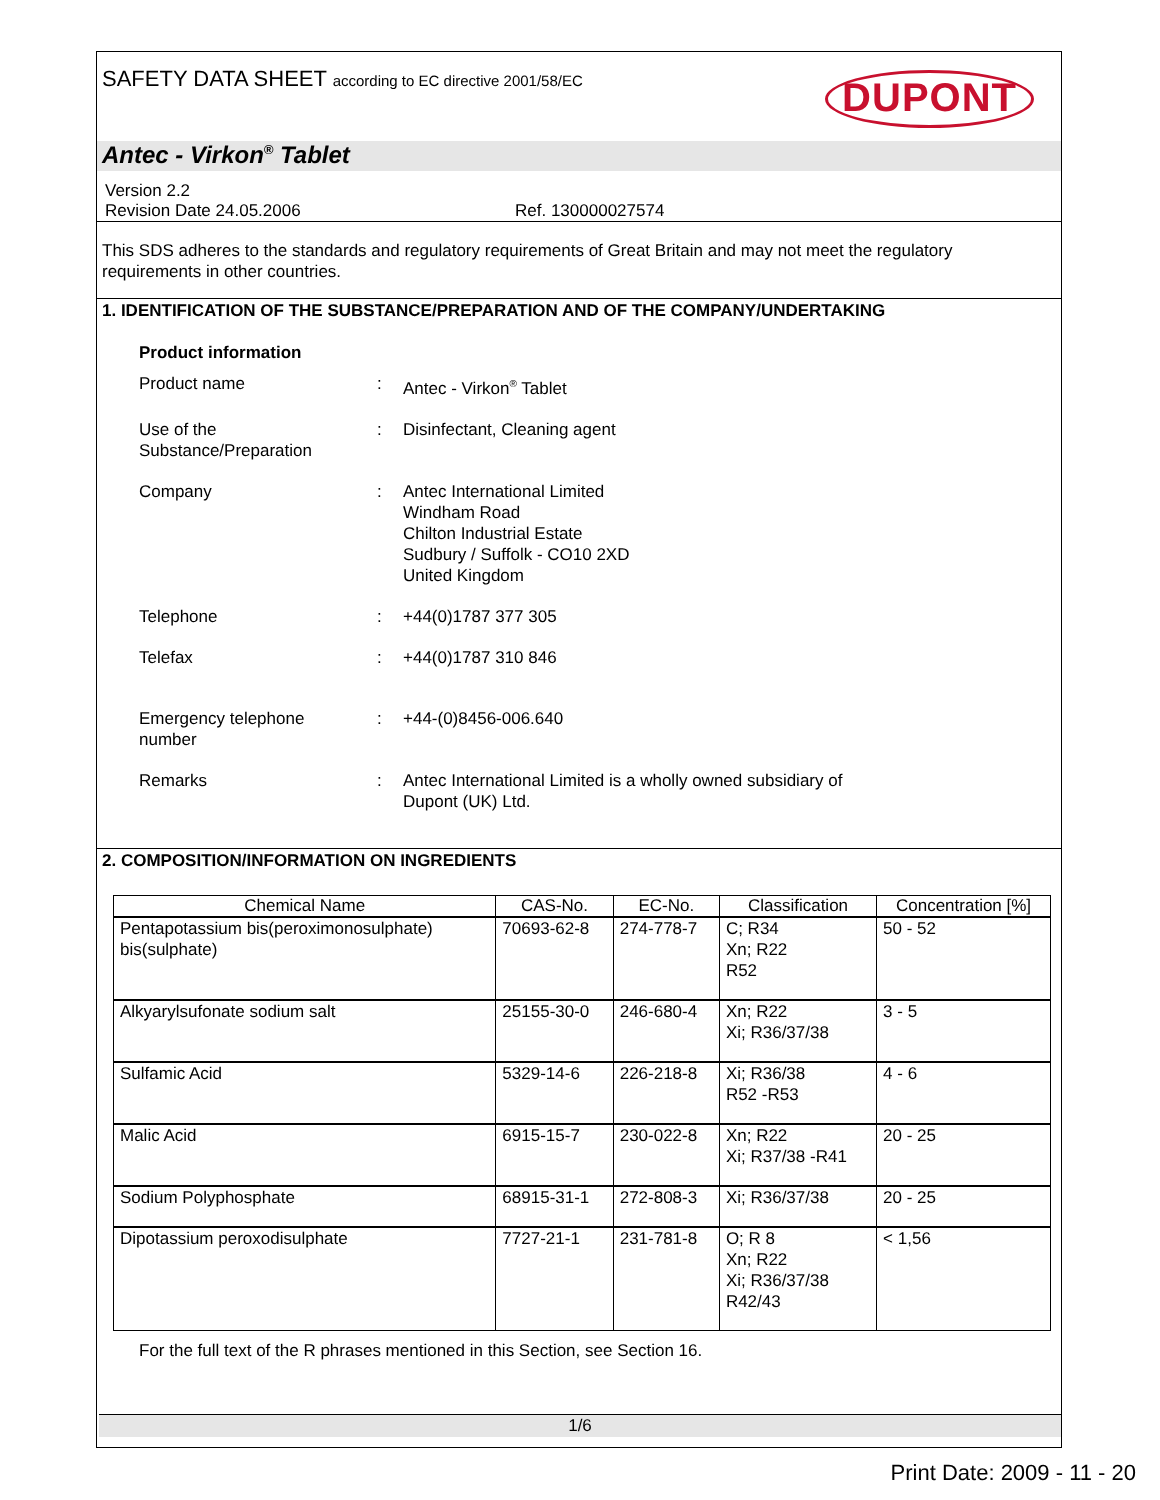SAFETY DATA SHEET according to EC directive 2001/58/EC
DUPONT
Antec - Virkon<sup>®</sup> Tablet
Version 2.2
Revision Date 24.05.2006 Ref. 130000027574
This SDS adheres to the standards and regulatory requirements of Great Britain and may not meet the regulatory requirements in other countries.
1. IDENTIFICATION OF THE SUBSTANCE/PREPARATION AND OF THE COMPANY/UNDERTAKING
Product information
Product name : Antec - Virkon<sup>®</sup> Tablet
Use of the
Substance/Preparation
: Disinfectant, Cleaning agent
Company : Antec International Limited
Windham Road
Chilton Industrial Estate
Sudbury / Suffolk - CO10 2XD
United Kingdom
Telephone : +44(0)1787 377 305
Telefax : +44(0)1787 310 846
Emergency telephone
number
: +44-(0)8456-006.640
Remarks : Antec International Limited is a wholly owned subsidiary of
Dupont (UK) Ltd.
2. COMPOSITION/INFORMATION ON INGREDIENTS
| Chemical Name | CAS-No. | EC-No. | Classification | Concentration [%] |
| --- | --- | --- | --- | --- |
| Pentapotassium bis(peroximonosulphate) bis(sulphate) | 70693-62-8 | 274-778-7 | C; R34 Xn; R22 R52 | 50 - 52 |
| Alkyarylsufonate sodium salt | 25155-30-0 | 246-680-4 | Xn; R22 Xi; R36/37/38 | 3 - 5 |
| Sulfamic Acid | 5329-14-6 | 226-218-8 | Xi; R36/38 R52 -R53 | 4 - 6 |
| Malic Acid | 6915-15-7 | 230-022-8 | Xn; R22 Xi; R37/38 -R41 | 20 - 25 |
| Sodium Polyphosphate | 68915-31-1 | 272-808-3 | Xi; R36/37/38 | 20 - 25 |
| Dipotassium peroxodisulphate | 7727-21-1 | 231-781-8 | O; R 8 Xn; R22 Xi; R36/37/38 R42/43 | < 1,56 |
For the full text of the R phrases mentioned in this Section, see Section 16.
1/6
Print Date: 2009 - 11 - 20